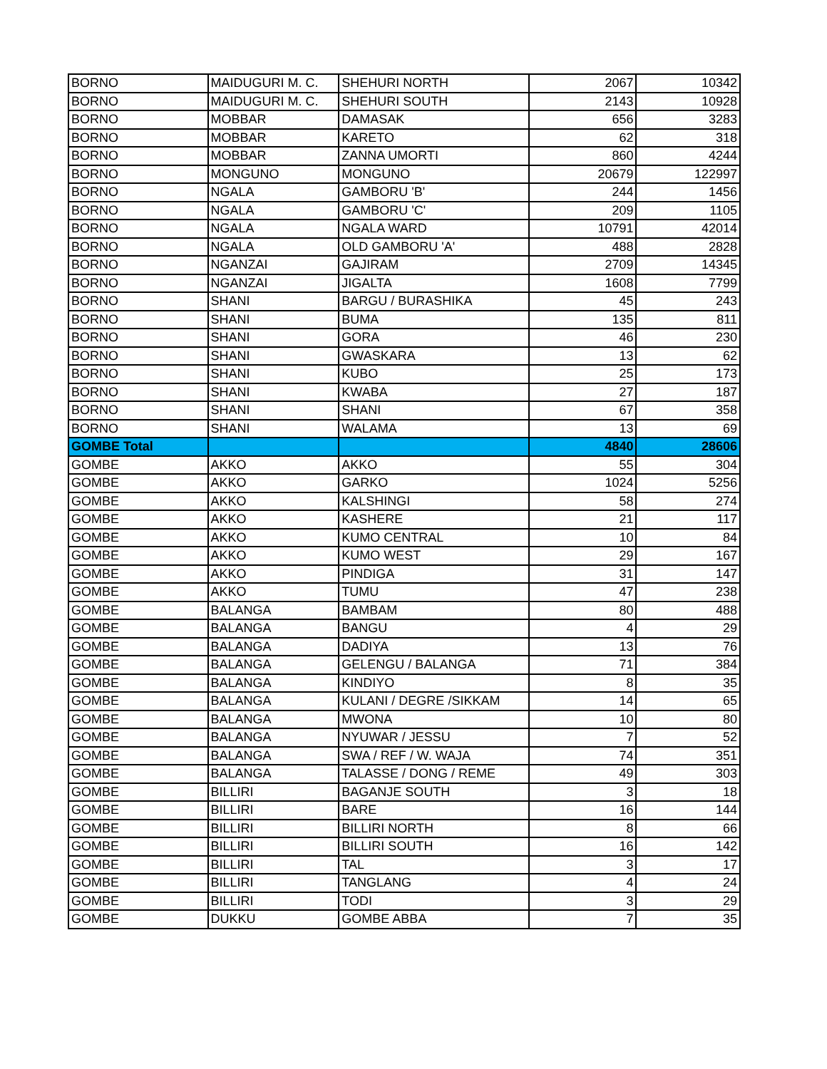| BORNO | MAIDUGURI M. C. | SHEHURI NORTH | 2067 | 10342 |
| BORNO | MAIDUGURI M. C. | SHEHURI SOUTH | 2143 | 10928 |
| BORNO | MOBBAR | DAMASAK | 656 | 3283 |
| BORNO | MOBBAR | KARETO | 62 | 318 |
| BORNO | MOBBAR | ZANNA UMORTI | 860 | 4244 |
| BORNO | MONGUNO | MONGUNO | 20679 | 122997 |
| BORNO | NGALA | GAMBORU 'B' | 244 | 1456 |
| BORNO | NGALA | GAMBORU 'C' | 209 | 1105 |
| BORNO | NGALA | NGALA WARD | 10791 | 42014 |
| BORNO | NGALA | OLD GAMBORU 'A' | 488 | 2828 |
| BORNO | NGANZAI | GAJIRAM | 2709 | 14345 |
| BORNO | NGANZAI | JIGALTA | 1608 | 7799 |
| BORNO | SHANI | BARGU / BURASHIKA | 45 | 243 |
| BORNO | SHANI | BUMA | 135 | 811 |
| BORNO | SHANI | GORA | 46 | 230 |
| BORNO | SHANI | GWASKARA | 13 | 62 |
| BORNO | SHANI | KUBO | 25 | 173 |
| BORNO | SHANI | KWABA | 27 | 187 |
| BORNO | SHANI | SHANI | 67 | 358 |
| BORNO | SHANI | WALAMA | 13 | 69 |
| GOMBE Total | | | 4840 | 28606 |
| GOMBE | AKKO | AKKO | 55 | 304 |
| GOMBE | AKKO | GARKO | 1024 | 5256 |
| GOMBE | AKKO | KALSHINGI | 58 | 274 |
| GOMBE | AKKO | KASHERE | 21 | 117 |
| GOMBE | AKKO | KUMO CENTRAL | 10 | 84 |
| GOMBE | AKKO | KUMO WEST | 29 | 167 |
| GOMBE | AKKO | PINDIGA | 31 | 147 |
| GOMBE | AKKO | TUMU | 47 | 238 |
| GOMBE | BALANGA | BAMBAM | 80 | 488 |
| GOMBE | BALANGA | BANGU | 4 | 29 |
| GOMBE | BALANGA | DADIYA | 13 | 76 |
| GOMBE | BALANGA | GELENGU / BALANGA | 71 | 384 |
| GOMBE | BALANGA | KINDIYO | 8 | 35 |
| GOMBE | BALANGA | KULANI / DEGRE /SIKKAM | 14 | 65 |
| GOMBE | BALANGA | MWONA | 10 | 80 |
| GOMBE | BALANGA | NYUWAR / JESSU | 7 | 52 |
| GOMBE | BALANGA | SWA / REF / W. WAJA | 74 | 351 |
| GOMBE | BALANGA | TALASSE / DONG / REME | 49 | 303 |
| GOMBE | BILLIRI | BAGANJE SOUTH | 3 | 18 |
| GOMBE | BILLIRI | BARE | 16 | 144 |
| GOMBE | BILLIRI | BILLIRI NORTH | 8 | 66 |
| GOMBE | BILLIRI | BILLIRI SOUTH | 16 | 142 |
| GOMBE | BILLIRI | TAL | 3 | 17 |
| GOMBE | BILLIRI | TANGLANG | 4 | 24 |
| GOMBE | BILLIRI | TODI | 3 | 29 |
| GOMBE | DUKKU | GOMBE ABBA | 7 | 35 |